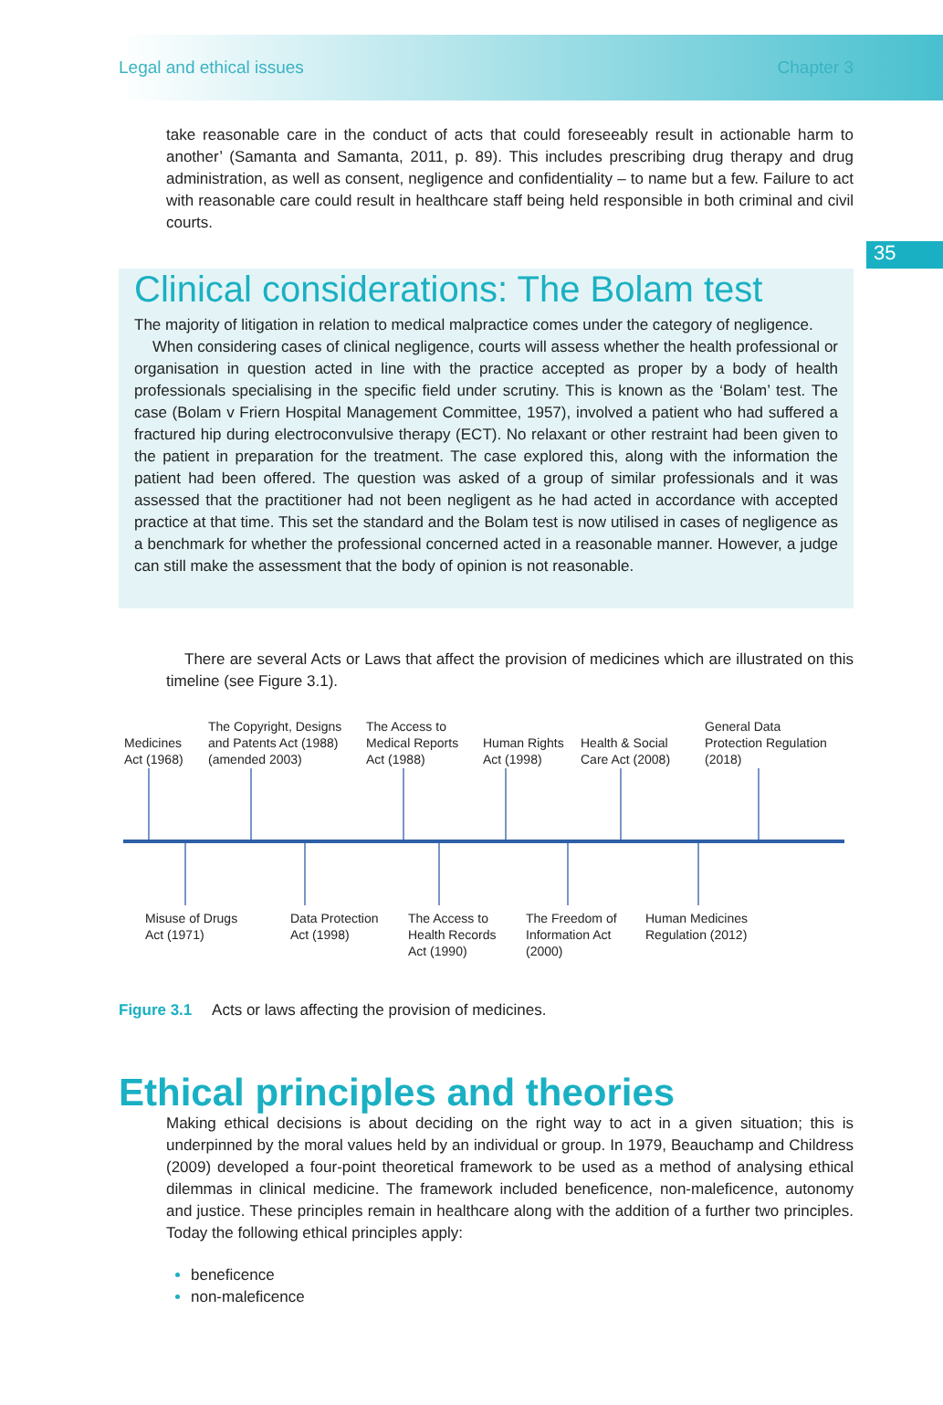Legal and ethical issues Chapter 3
35
take reasonable care in the conduct of acts that could foreseeably result in actionable harm to another’ (Samanta and Samanta, 2011, p. 89). This includes prescribing drug therapy and drug administration, as well as consent, negligence and confidentiality – to name but a few. Failure to act with reasonable care could result in healthcare staff being held responsible in both criminal and civil courts.
Clinical considerations: The Bolam test
The majority of litigation in relation to medical malpractice comes under the category of negligence.
When considering cases of clinical negligence, courts will assess whether the health professional or organisation in question acted in line with the practice accepted as proper by a body of health professionals specialising in the specific field under scrutiny. This is known as the ‘Bolam’ test. The case (Bolam v Friern Hospital Management Committee, 1957), involved a patient who had suffered a fractured hip during electroconvulsive therapy (ECT). No relaxant or other restraint had been given to the patient in preparation for the treatment. The case explored this, along with the information the patient had been offered. The question was asked of a group of similar professionals and it was assessed that the practitioner had not been negligent as he had acted in accordance with accepted practice at that time. This set the standard and the Bolam test is now utilised in cases of negligence as a benchmark for whether the professional concerned acted in a reasonable manner. However, a judge can still make the assessment that the body of opinion is not reasonable.
There are several Acts or Laws that affect the provision of medicines which are illustrated on this timeline (see Figure 3.1).
Medicines
Act (1968)
The Copyright, Designs
and Patents Act (1988)
(amended 2003)
The Access to
Medical Reports
Act (1988)
Human Rights
Act (1998)
Health & Social
Care Act (2008)
General Data
Protection Regulation
(2018)
Misuse of Drugs
Act (1971)
Data Protection
Act (1998)
The Access to
Health Records
Act (1990)
The Freedom of
Information Act
(2000)
Human Medicines
Regulation (2012)
Figure 3.1 Acts or laws affecting the provision of medicines.
Ethical principles and theories
Making ethical decisions is about deciding on the right way to act in a given situation; this is underpinned by the moral values held by an individual or group. In 1979, Beauchamp and Childress (2009) developed a four-point theoretical framework to be used as a method of analysing ethical dilemmas in clinical medicine. The framework included beneficence, non-maleficence, autonomy and justice. These principles remain in healthcare along with the addition of a further two principles. Today the following ethical principles apply:
beneficence
non-maleficence